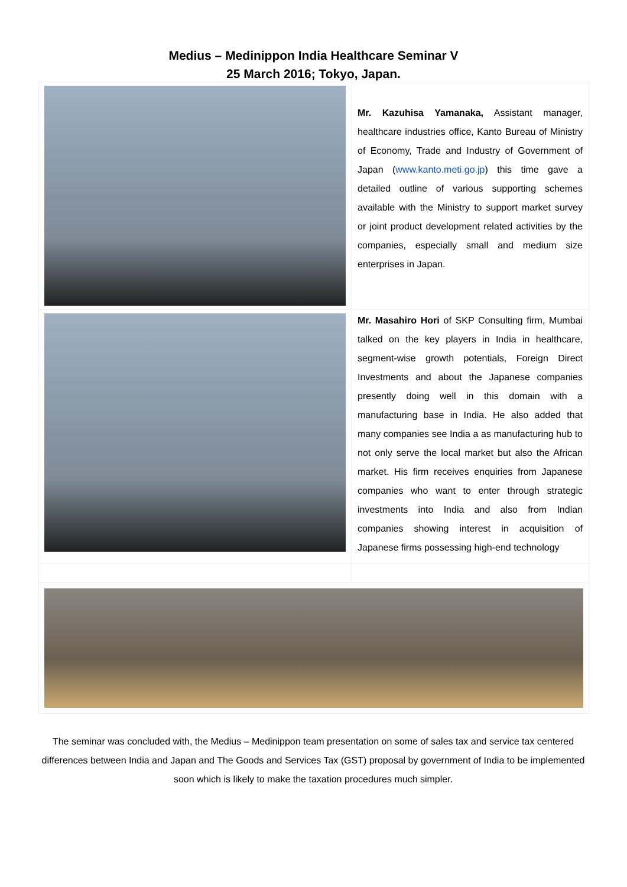Medius – Medinippon India Healthcare Seminar V
25 March 2016; Tokyo, Japan.
Mr. Kazuhisa Yamanaka, Assistant manager, healthcare industries office, Kanto Bureau of Ministry of Economy, Trade and Industry of Government of Japan (www.kanto.meti.go.jp) this time gave a detailed outline of various supporting schemes available with the Ministry to support market survey or joint product development related activities by the companies, especially small and medium size enterprises in Japan.
Mr. Masahiro Hori of SKP Consulting firm, Mumbai talked on the key players in India in healthcare, segment-wise growth potentials, Foreign Direct Investments and about the Japanese companies presently doing well in this domain with a manufacturing base in India. He also added that many companies see India a as manufacturing hub to not only serve the local market but also the African market. His firm receives enquiries from Japanese companies who want to enter through strategic investments into India and also from Indian companies showing interest in acquisition of Japanese firms possessing high-end technology
The seminar was concluded with, the Medius – Medinippon team presentation on some of sales tax and service tax centered differences between India and Japan and The Goods and Services Tax (GST) proposal by government of India to be implemented soon which is likely to make the taxation procedures much simpler.